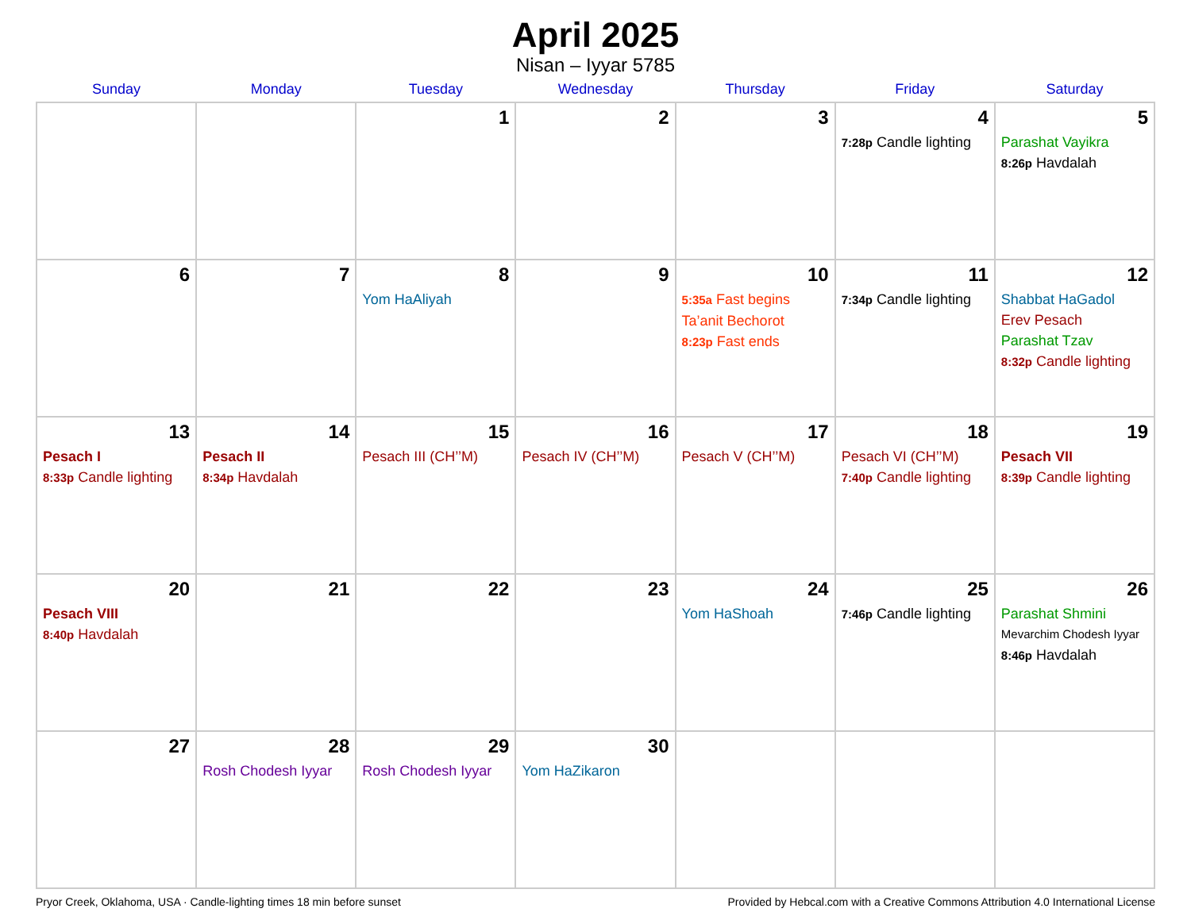April 2025
Nisan – Iyyar 5785
| Sunday | Monday | Tuesday | Wednesday | Thursday | Friday | Saturday |
| --- | --- | --- | --- | --- | --- | --- |
| | | 1 | 2 | 3 | 4 7:28p Candle lighting | 5 Parashat Vayikra 8:26p Havdalah |
| 6 | 7 | 8 Yom HaAliyah | 9 | 10 5:35a Fast begins Ta’anit Bechorot 8:23p Fast ends | 11 7:34p Candle lighting | 12 Shabbat HaGadol Erev Pesach Parashat Tzav 8:32p Candle lighting |
| 13 Pesach I 8:33p Candle lighting | 14 Pesach II 8:34p Havdalah | 15 Pesach III (CH’’M) | 16 Pesach IV (CH’’M) | 17 Pesach V (CH’’M) | 18 Pesach VI (CH’’M) 7:40p Candle lighting | 19 Pesach VII 8:39p Candle lighting |
| 20 Pesach VIII 8:40p Havdalah | 21 | 22 | 23 | 24 Yom HaShoah | 25 7:46p Candle lighting | 26 Parashat Shmini Mevarchim Chodesh Iyyar 8:46p Havdalah |
| 27 | 28 Rosh Chodesh Iyyar | 29 Rosh Chodesh Iyyar | 30 Yom HaZikaron | | | |
Pryor Creek, Oklahoma, USA · Candle-lighting times 18 min before sunset Provided by Hebcal.com with a Creative Commons Attribution 4.0 International License